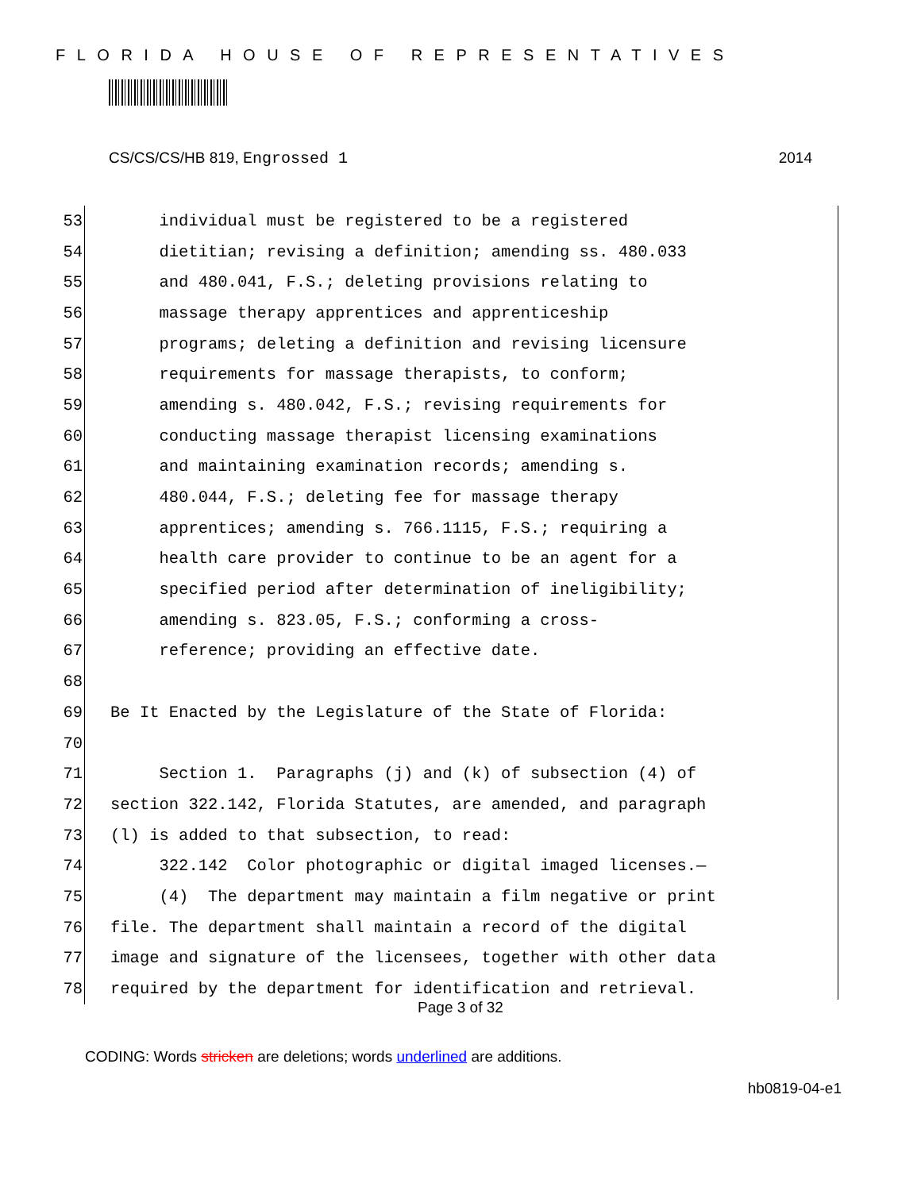FLORIDA HOUSE OF REPRESENTATIVES
CS/CS/CS/HB 819, Engrossed 1 2014
53 individual must be registered to be a registered
54 dietitian; revising a definition; amending ss. 480.033
55 and 480.041, F.S.; deleting provisions relating to
56 massage therapy apprentices and apprenticeship
57 programs; deleting a definition and revising licensure
58 requirements for massage therapists, to conform;
59 amending s. 480.042, F.S.; revising requirements for
60 conducting massage therapist licensing examinations
61 and maintaining examination records; amending s.
62 480.044, F.S.; deleting fee for massage therapy
63 apprentices; amending s. 766.1115, F.S.; requiring a
64 health care provider to continue to be an agent for a
65 specified period after determination of ineligibility;
66 amending s. 823.05, F.S.; conforming a cross-
67 reference; providing an effective date.
68
69 Be It Enacted by the Legislature of the State of Florida:
70
71 Section 1. Paragraphs (j) and (k) of subsection (4) of
72 section 322.142, Florida Statutes, are amended, and paragraph
73 (l) is added to that subsection, to read:
74 322.142 Color photographic or digital imaged licenses.—
75 (4) The department may maintain a film negative or print
76 file. The department shall maintain a record of the digital
77 image and signature of the licensees, together with other data
78 required by the department for identification and retrieval.
Page 3 of 32
CODING: Words stricken are deletions; words underlined are additions.
hb0819-04-e1